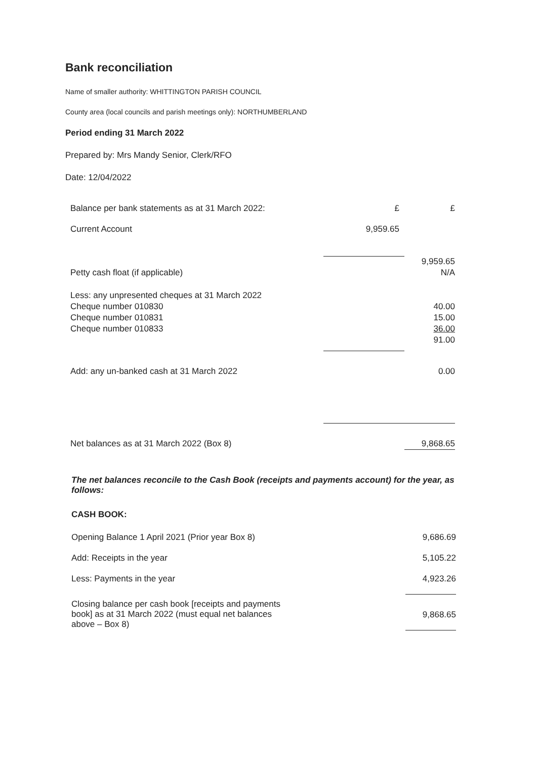Bank reconciliation
Name of smaller authority: WHITTINGTON PARISH COUNCIL
County area (local councils and parish meetings only): NORTHUMBERLAND
Period ending 31 March 2022
Prepared by: Mrs Mandy Senior, Clerk/RFO
Date: 12/04/2022
| Balance per bank statements as at 31 March 2022: | £ | £ |
| Current Account | 9,959.65 | |
| | | 9,959.65 |
| Petty cash float (if applicable) | | N/A |
| Less: any unpresented cheques at 31 March 2022 | | |
| Cheque number 010830 | | 40.00 |
| Cheque number 010831 | | 15.00 |
| Cheque number 010833 | | 36.00 |
| | | 91.00 |
| Add: any un-banked cash at 31 March 2022 | | 0.00 |
| Net balances as at 31 March 2022 (Box 8) | | 9,868.65 |
The net balances reconcile to the Cash Book (receipts and payments account) for the year, as follows:
CASH BOOK:
| Opening Balance 1 April 2021 (Prior year Box 8) | 9,686.69 |
| Add: Receipts in the year | 5,105.22 |
| Less: Payments in the year | 4,923.26 |
| Closing balance per cash book [receipts and payments book] as at 31 March 2022 (must equal net balances above – Box 8) | 9,868.65 |